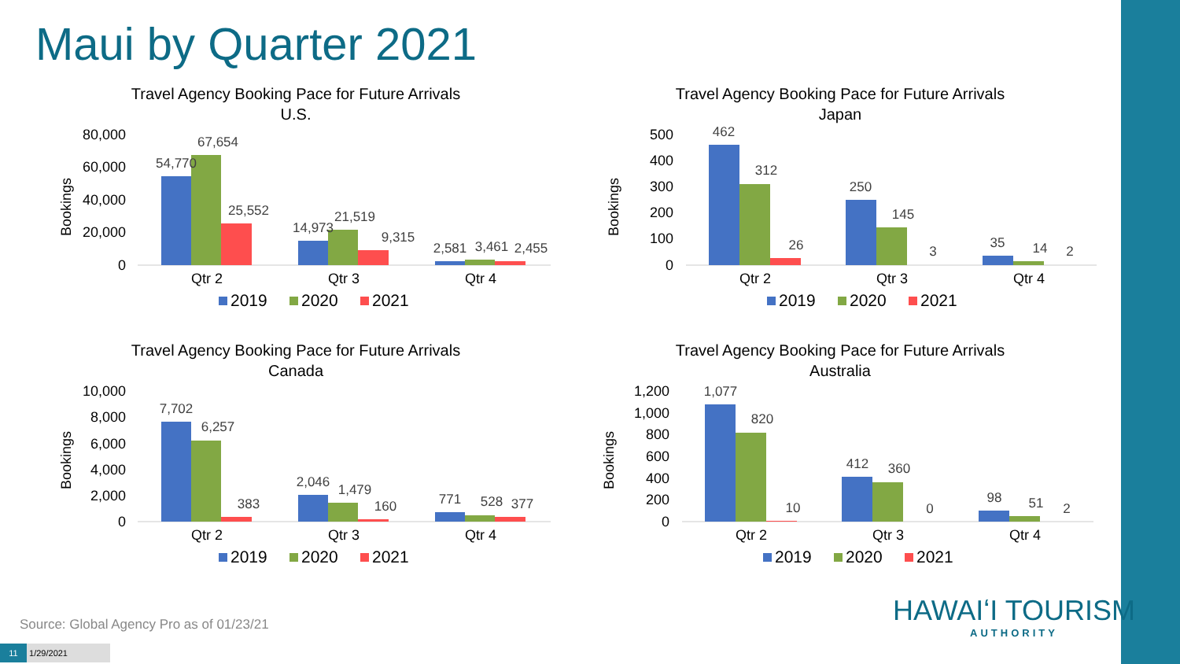Maui by Quarter 2021
Travel Agency Booking Pace for Future Arrivals
U.S.
Bookings
80,000
60,000
40,000
20,000
0
54,770
67,654
25,552
14,973
21,519
9,315
2,581
3,461
2,455
Qtr 2
Qtr 3
Qtr 4
2019
2020
2021
Travel Agency Booking Pace for Future Arrivals
Japan
Bookings
500
400
300
200
100
0
462
312
26
250
145
3
35
14
2
Qtr 2
Qtr 3
Qtr 4
2019
2020
2021
Travel Agency Booking Pace for Future Arrivals
Canada
Bookings
10,000
8,000
6,000
4,000
2,000
0
7,702
6,257
383
2,046
1,479
160
771
528
377
Qtr 2
Qtr 3
Qtr 4
2019
2020
2021
Travel Agency Booking Pace for Future Arrivals
Australia
Bookings
1,200
1,000
800
600
400
200
0
1,077
820
10
412
360
0
98
51
2
Qtr 2
Qtr 3
Qtr 4
2019
2020
2021
Source: Global Agency Pro as of 01/23/21
11 1/29/2021
HAWAIʻI TOURISM
AUTHORITY